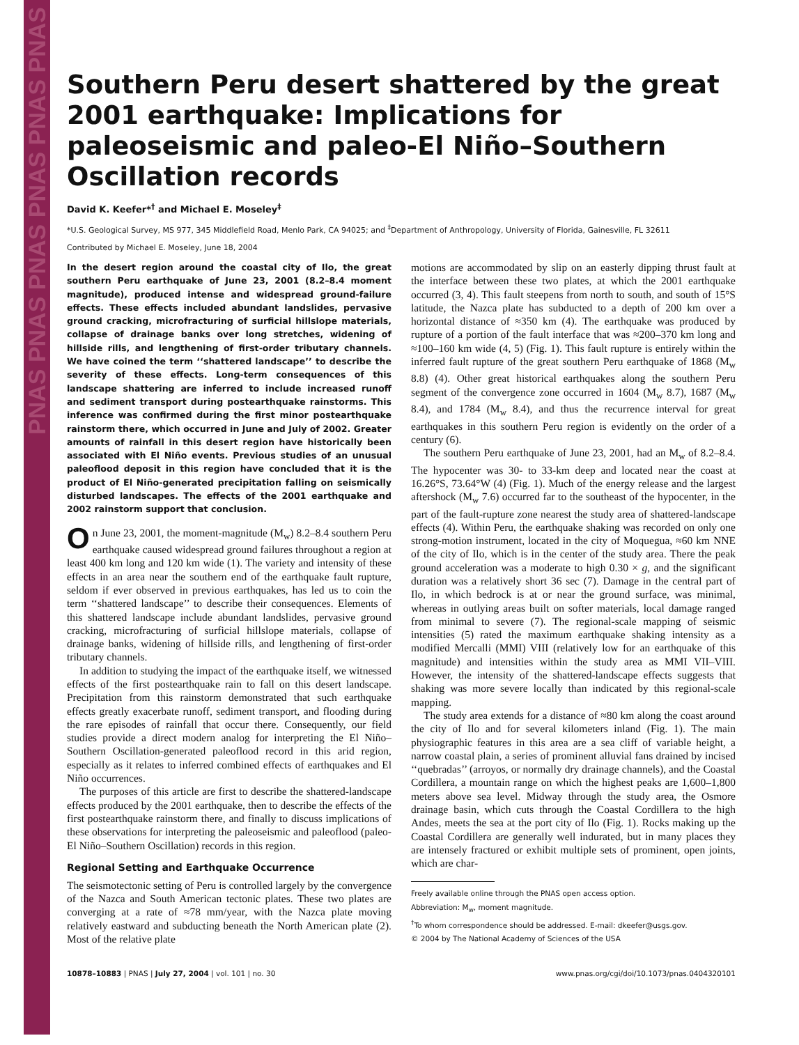PNAS PNAS PNAS PNAS PNAS PNAS
Southern Peru desert shattered by the great 2001 earthquake: Implications for paleoseismic and paleo-El Niño–Southern Oscillation records
David K. Keefer*<sup>†</sup> and Michael E. Moseley<sup>‡</sup>
*U.S. Geological Survey, MS 977, 345 Middlefield Road, Menlo Park, CA 94025; and <sup>‡</sup>Department of Anthropology, University of Florida, Gainesville, FL 32611
Contributed by Michael E. Moseley, June 18, 2004
In the desert region around the coastal city of Ilo, the great southern Peru earthquake of June 23, 2001 (8.2–8.4 moment magnitude), produced intense and widespread ground-failure effects. These effects included abundant landslides, pervasive ground cracking, microfracturing of surficial hillslope materials, collapse of drainage banks over long stretches, widening of hillside rills, and lengthening of first-order tributary channels. We have coined the term ‘‘shattered landscape’’ to describe the severity of these effects. Long-term consequences of this landscape shattering are inferred to include increased runoff and sediment transport during postearthquake rainstorms. This inference was confirmed during the first minor postearthquake rainstorm there, which occurred in June and July of 2002. Greater amounts of rainfall in this desert region have historically been associated with El Niño events. Previous studies of an unusual paleoflood deposit in this region have concluded that it is the product of El Niño-generated precipitation falling on seismically disturbed landscapes. The effects of the 2001 earthquake and 2002 rainstorm support that conclusion.
On June 23, 2001, the moment-magnitude (M<sub>w</sub>) 8.2–8.4 southern Peru earthquake caused widespread ground failures throughout a region at least 400 km long and 120 km wide (1). The variety and intensity of these effects in an area near the southern end of the earthquake fault rupture, seldom if ever observed in previous earthquakes, has led us to coin the term ‘‘shattered landscape’’ to describe their consequences. Elements of this shattered landscape include abundant landslides, pervasive ground cracking, microfracturing of surficial hillslope materials, collapse of drainage banks, widening of hillside rills, and lengthening of first-order tributary channels.
In addition to studying the impact of the earthquake itself, we witnessed effects of the first postearthquake rain to fall on this desert landscape. Precipitation from this rainstorm demonstrated that such earthquake effects greatly exacerbate runoff, sediment transport, and flooding during the rare episodes of rainfall that occur there. Consequently, our field studies provide a direct modern analog for interpreting the El Niño–Southern Oscillation-generated paleoflood record in this arid region, especially as it relates to inferred combined effects of earthquakes and El Niño occurrences.
The purposes of this article are first to describe the shattered-landscape effects produced by the 2001 earthquake, then to describe the effects of the first postearthquake rainstorm there, and finally to discuss implications of these observations for interpreting the paleoseismic and paleoflood (paleo-El Niño–Southern Oscillation) records in this region.
Regional Setting and Earthquake Occurrence
The seismotectonic setting of Peru is controlled largely by the convergence of the Nazca and South American tectonic plates. These two plates are converging at a rate of ≈78 mm/year, with the Nazca plate moving relatively eastward and subducting beneath the North American plate (2). Most of the relative plate
motions are accommodated by slip on an easterly dipping thrust fault at the interface between these two plates, at which the 2001 earthquake occurred (3, 4). This fault steepens from north to south, and south of 15°S latitude, the Nazca plate has subducted to a depth of 200 km over a horizontal distance of ≈350 km (4). The earthquake was produced by rupture of a portion of the fault interface that was ≈200–370 km long and ≈100–160 km wide (4, 5) (Fig. 1). This fault rupture is entirely within the inferred fault rupture of the great southern Peru earthquake of 1868 (M<sub>w</sub> 8.8) (4). Other great historical earthquakes along the southern Peru segment of the convergence zone occurred in 1604 (M<sub>w</sub> 8.7), 1687 (M<sub>w</sub> 8.4), and 1784 (M<sub>w</sub> 8.4), and thus the recurrence interval for great earthquakes in this southern Peru region is evidently on the order of a century (6).
The southern Peru earthquake of June 23, 2001, had an M<sub>w</sub> of 8.2–8.4. The hypocenter was 30- to 33-km deep and located near the coast at 16.26°S, 73.64°W (4) (Fig. 1). Much of the energy release and the largest aftershock (M<sub>w</sub> 7.6) occurred far to the southeast of the hypocenter, in the part of the fault-rupture zone nearest the study area of shattered-landscape effects (4). Within Peru, the earthquake shaking was recorded on only one strong-motion instrument, located in the city of Moquegua, ≈60 km NNE of the city of Ilo, which is in the center of the study area. There the peak ground acceleration was a moderate to high 0.30 × g, and the significant duration was a relatively short 36 sec (7). Damage in the central part of Ilo, in which bedrock is at or near the ground surface, was minimal, whereas in outlying areas built on softer materials, local damage ranged from minimal to severe (7). The regional-scale mapping of seismic intensities (5) rated the maximum earthquake shaking intensity as a modified Mercalli (MMI) VIII (relatively low for an earthquake of this magnitude) and intensities within the study area as MMI VII–VIII. However, the intensity of the shattered-landscape effects suggests that shaking was more severe locally than indicated by this regional-scale mapping.
The study area extends for a distance of ≈80 km along the coast around the city of Ilo and for several kilometers inland (Fig. 1). The main physiographic features in this area are a sea cliff of variable height, a narrow coastal plain, a series of prominent alluvial fans drained by incised ‘‘quebradas’’ (arroyos, or normally dry drainage channels), and the Coastal Cordillera, a mountain range on which the highest peaks are 1,600–1,800 meters above sea level. Midway through the study area, the Osmore drainage basin, which cuts through the Coastal Cordillera to the high Andes, meets the sea at the port city of Ilo (Fig. 1). Rocks making up the Coastal Cordillera are generally well indurated, but in many places they are intensely fractured or exhibit multiple sets of prominent, open joints, which are char-
Freely available online through the PNAS open access option.
Abbreviation: M<sub>w</sub>, moment magnitude.
<sup>†</sup> To whom correspondence should be addressed. E-mail: dkeefer@usgs.gov.
© 2004 by The National Academy of Sciences of the USA
10878–10883 | PNAS | July 27, 2004 | vol. 101 | no. 30 www.pnas.org/cgi/doi/10.1073/pnas.0404320101